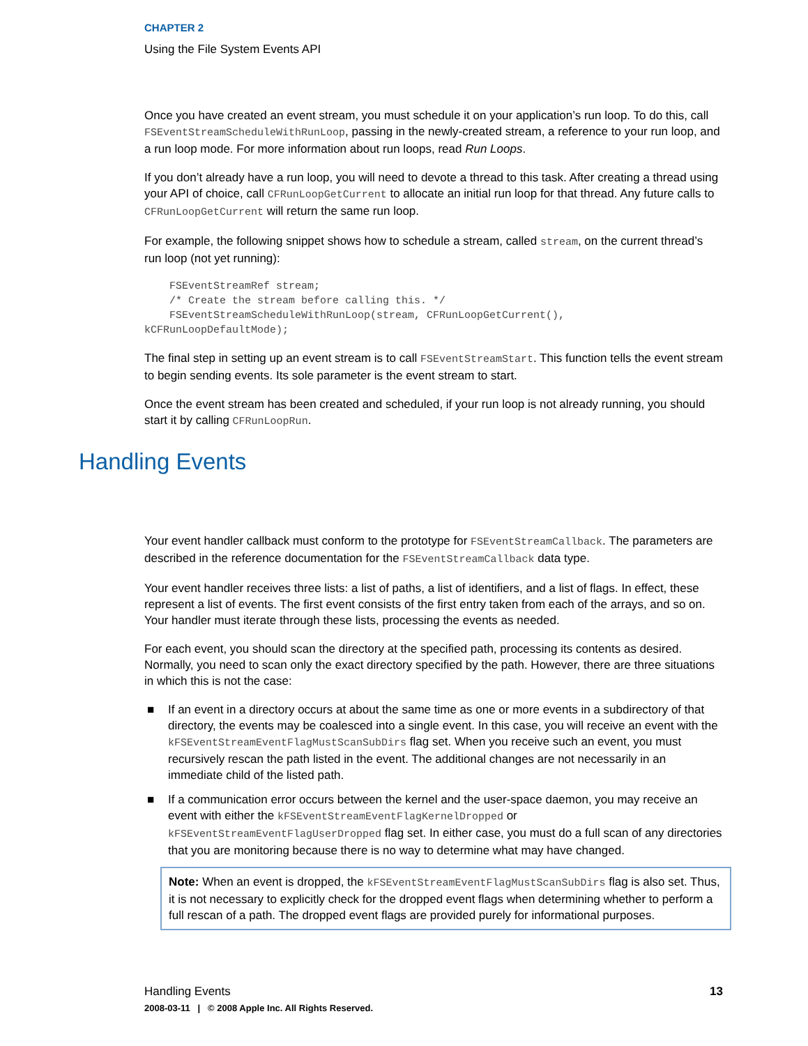CHAPTER 2
Using the File System Events API
Once you have created an event stream, you must schedule it on your application’s run loop. To do this, call FSEventStreamScheduleWithRunLoop, passing in the newly-created stream, a reference to your run loop, and a run loop mode. For more information about run loops, read Run Loops.
If you don’t already have a run loop, you will need to devote a thread to this task. After creating a thread using your API of choice, call CFRunLoopGetCurrent to allocate an initial run loop for that thread. Any future calls to CFRunLoopGetCurrent will return the same run loop.
For example, the following snippet shows how to schedule a stream, called stream, on the current thread’s run loop (not yet running):
    FSEventStreamRef stream;
    /* Create the stream before calling this. */
    FSEventStreamScheduleWithRunLoop(stream, CFRunLoopGetCurrent(),
kCFRunLoopDefaultMode);
The final step in setting up an event stream is to call FSEventStreamStart. This function tells the event stream to begin sending events. Its sole parameter is the event stream to start.
Once the event stream has been created and scheduled, if your run loop is not already running, you should start it by calling CFRunLoopRun.
Your event handler callback must conform to the prototype for FSEventStreamCallback. The parameters are described in the reference documentation for the FSEventStreamCallback data type.
Your event handler receives three lists: a list of paths, a list of identifiers, and a list of flags. In effect, these represent a list of events. The first event consists of the first entry taken from each of the arrays, and so on. Your handler must iterate through these lists, processing the events as needed.
For each event, you should scan the directory at the specified path, processing its contents as desired. Normally, you need to scan only the exact directory specified by the path. However, there are three situations in which this is not the case:
■ If an event in a directory occurs at about the same time as one or more events in a subdirectory of that directory, the events may be coalesced into a single event. In this case, you will receive an event with the kFSEventStreamEventFlagMustScanSubDirs flag set. When you receive such an event, you must recursively rescan the path listed in the event. The additional changes are not necessarily in an immediate child of the listed path.
■ If a communication error occurs between the kernel and the user-space daemon, you may receive an event with either the kFSEventStreamEventFlagKernelDropped or kFSEventStreamEventFlagUserDropped flag set. In either case, you must do a full scan of any directories that you are monitoring because there is no way to determine what may have changed.
Note: When an event is dropped, the kFSEventStreamEventFlagMustScanSubDirs flag is also set. Thus, it is not necessary to explicitly check for the dropped event flags when determining whether to perform a full rescan of a path. The dropped event flags are provided purely for informational purposes.
Handling Events
13 Handling Events
2008-03-11 | © 2008 Apple Inc. All Rights Reserved.